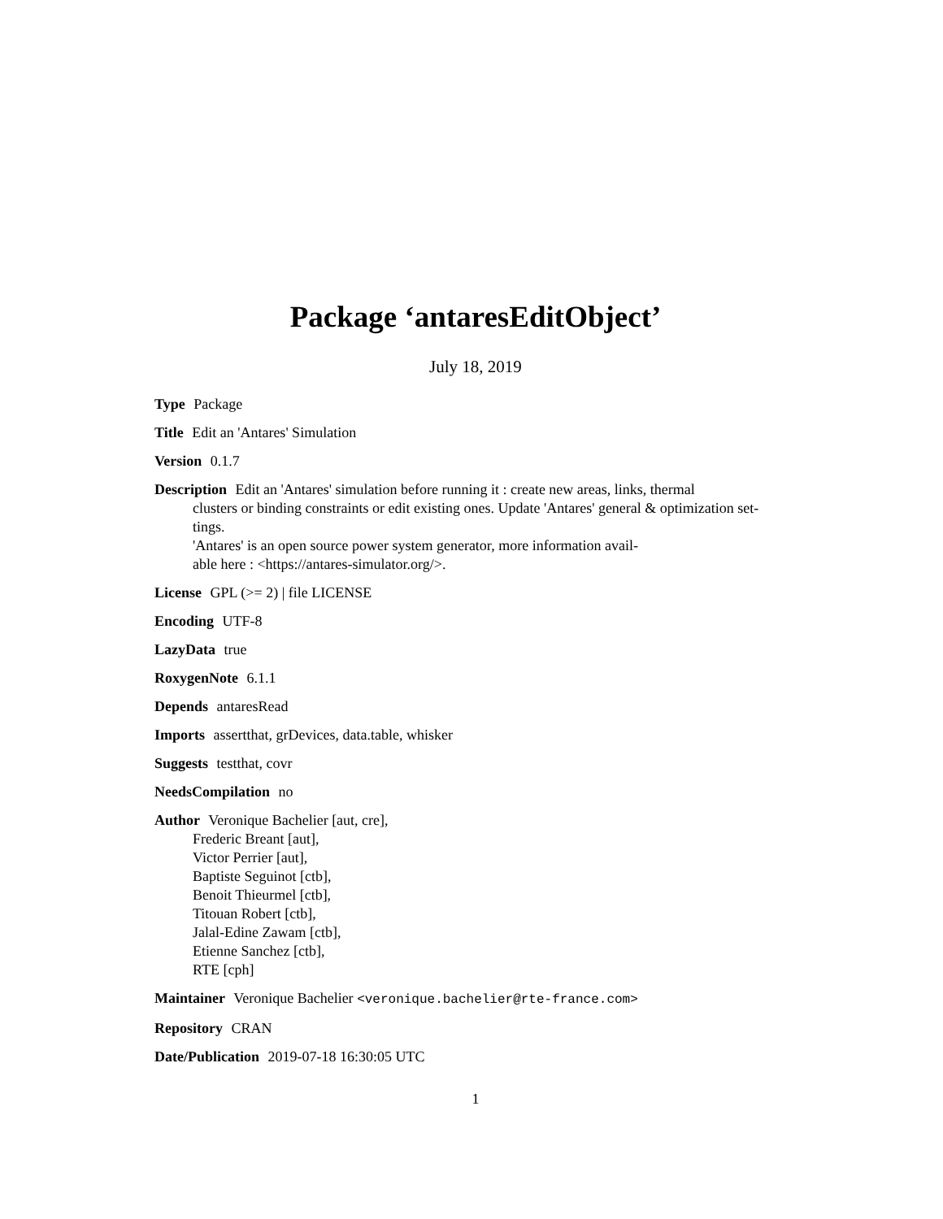Package ‘antaresEditObject’
July 18, 2019
Type Package
Title Edit an 'Antares' Simulation
Version 0.1.7
Description Edit an 'Antares' simulation before running it : create new areas, links, thermal
clusters or binding constraints or edit existing ones. Update 'Antares' general & optimization set-
tings.
'Antares' is an open source power system generator, more information avail-
able here : <https://antares-simulator.org/>.
License GPL (>= 2) | file LICENSE
Encoding UTF-8
LazyData true
RoxygenNote 6.1.1
Depends antaresRead
Imports assertthat, grDevices, data.table, whisker
Suggests testthat, covr
NeedsCompilation no
Author Veronique Bachelier [aut, cre],
Frederic Breant [aut],
Victor Perrier [aut],
Baptiste Seguinot [ctb],
Benoit Thieurmel [ctb],
Titouan Robert [ctb],
Jalal-Edine Zawam [ctb],
Etienne Sanchez [ctb],
RTE [cph]
Maintainer Veronique Bachelier <veronique.bachelier@rte-france.com>
Repository CRAN
Date/Publication 2019-07-18 16:30:05 UTC
1